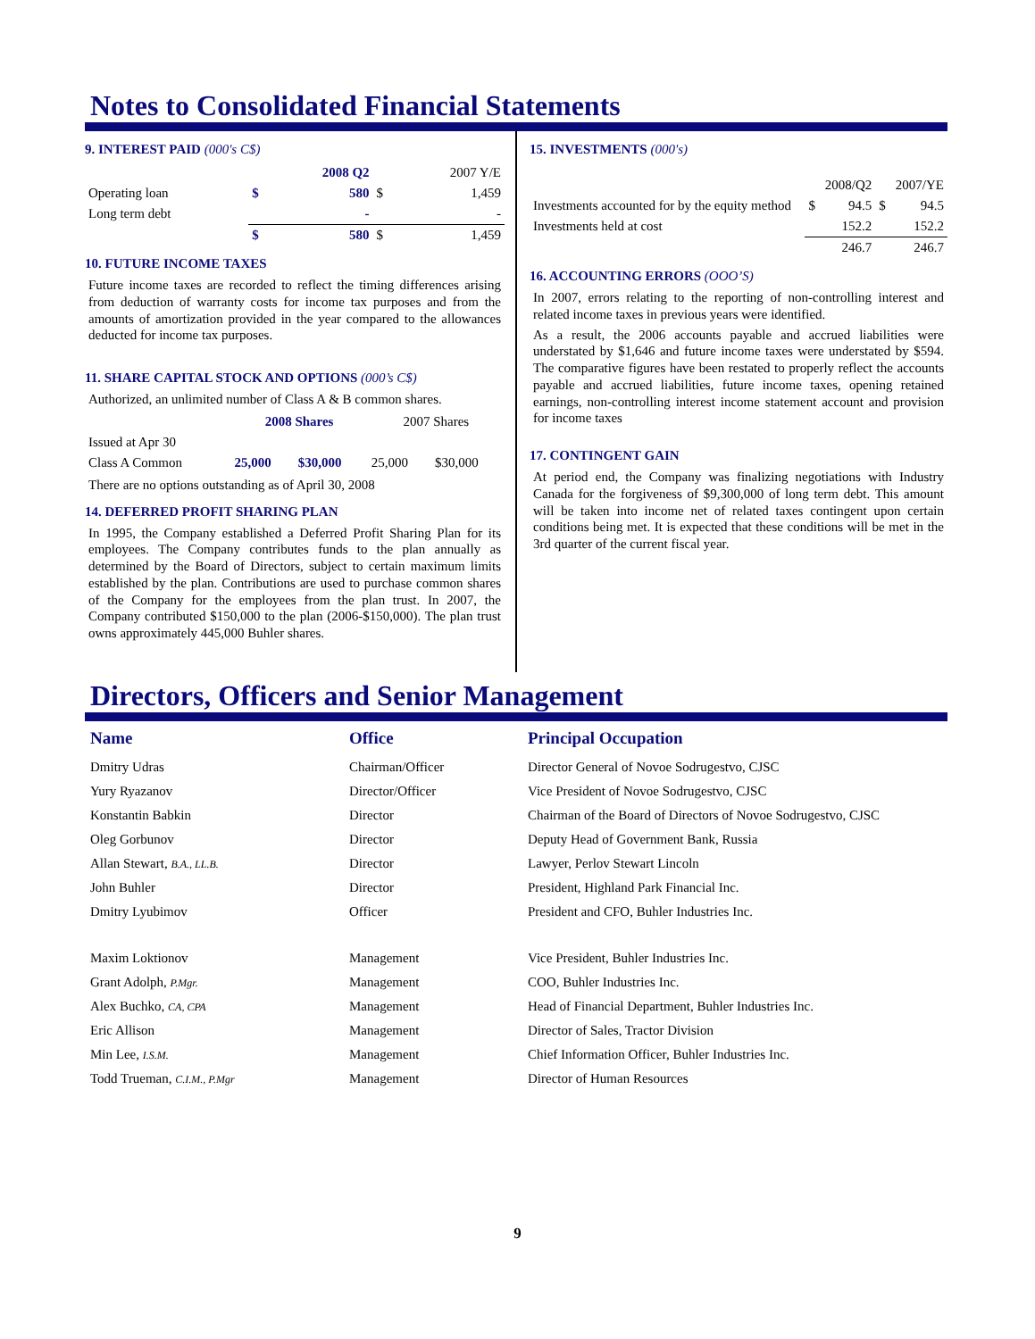Notes to Consolidated Financial Statements
9. INTEREST PAID (000's C$)
| | | 2008 Q2 | | 2007 Y/E |
| Operating loan | $ | 580 | $ | 1,459 |
| Long term debt | | - | | - |
| | $ | 580 | $ | 1,459 |
10. FUTURE INCOME TAXES
Future income taxes are recorded to reflect the timing differences arising from deduction of warranty costs for income tax purposes and from the amounts of amortization provided in the year compared to the allowances deducted for income tax purposes.
11. SHARE CAPITAL STOCK AND OPTIONS (000’s C$)
Authorized, an unlimited number of Class A & B common shares.
| | 2008 Shares | | 2007 Shares | |
| Issued at Apr 30 | | | | |
| Class A Common | 25,000 | $30,000 | 25,000 | $30,000 |
There are no options outstanding as of April 30, 2008
14. DEFERRED PROFIT SHARING PLAN
In 1995, the Company established a Deferred Profit Sharing Plan for its employees. The Company contributes funds to the plan annually as determined by the Board of Directors, subject to certain maximum limits established by the plan. Contributions are used to purchase common shares of the Company for the employees from the plan trust. In 2007, the Company contributed $150,000 to the plan (2006-$150,000). The plan trust owns approximately 445,000 Buhler shares.
15. INVESTMENTS (000's)
| | | 2008/Q2 | | 2007/YE |
| Investments accounted for by the equity method | $ | 94.5 | $ | 94.5 |
| Investments held at cost | | 152.2 | | 152.2 |
| | | 246.7 | | 246.7 |
16. ACCOUNTING ERRORS (OOO’S)
In 2007, errors relating to the reporting of non-controlling interest and related income taxes in previous years were identified.
As a result, the 2006 accounts payable and accrued liabilities were understated by $1,646 and future income taxes were understated by $594. The comparative figures have been restated to properly reflect the accounts payable and accrued liabilities, future income taxes, opening retained earnings, non-controlling interest income statement account and provision for income taxes
17. CONTINGENT GAIN
At period end, the Company was finalizing negotiations with Industry Canada for the forgiveness of $9,300,000 of long term debt. This amount will be taken into income net of related taxes contingent upon certain conditions being met. It is expected that these conditions will be met in the 3rd quarter of the current fiscal year.
Directors, Officers and Senior Management
| Name | Office | Principal Occupation |
| --- | --- | --- |
| Dmitry Udras | Chairman/Officer | Director General of Novoe Sodrugestvo, CJSC |
| Yury Ryazanov | Director/Officer | Vice President of Novoe Sodrugestvo, CJSC |
| Konstantin Babkin | Director | Chairman of the Board of Directors of Novoe Sodrugestvo, CJSC |
| Oleg Gorbunov | Director | Deputy Head of Government Bank, Russia |
| Allan Stewart, B.A., LL.B. | Director | Lawyer, Perlov Stewart Lincoln |
| John Buhler | Director | President, Highland Park Financial Inc. |
| Dmitry Lyubimov | Officer | President and CFO, Buhler Industries Inc. |
| Maxim Loktionov | Management | Vice President, Buhler Industries Inc. |
| Grant Adolph, P.Mgr. | Management | COO, Buhler Industries Inc. |
| Alex Buchko, CA, CPA | Management | Head of Financial Department, Buhler Industries Inc. |
| Eric Allison | Management | Director of Sales, Tractor Division |
| Min Lee, I.S.M. | Management | Chief Information Officer, Buhler Industries Inc. |
| Todd Trueman, C.I.M., P.Mgr | Management | Director of Human Resources |
9